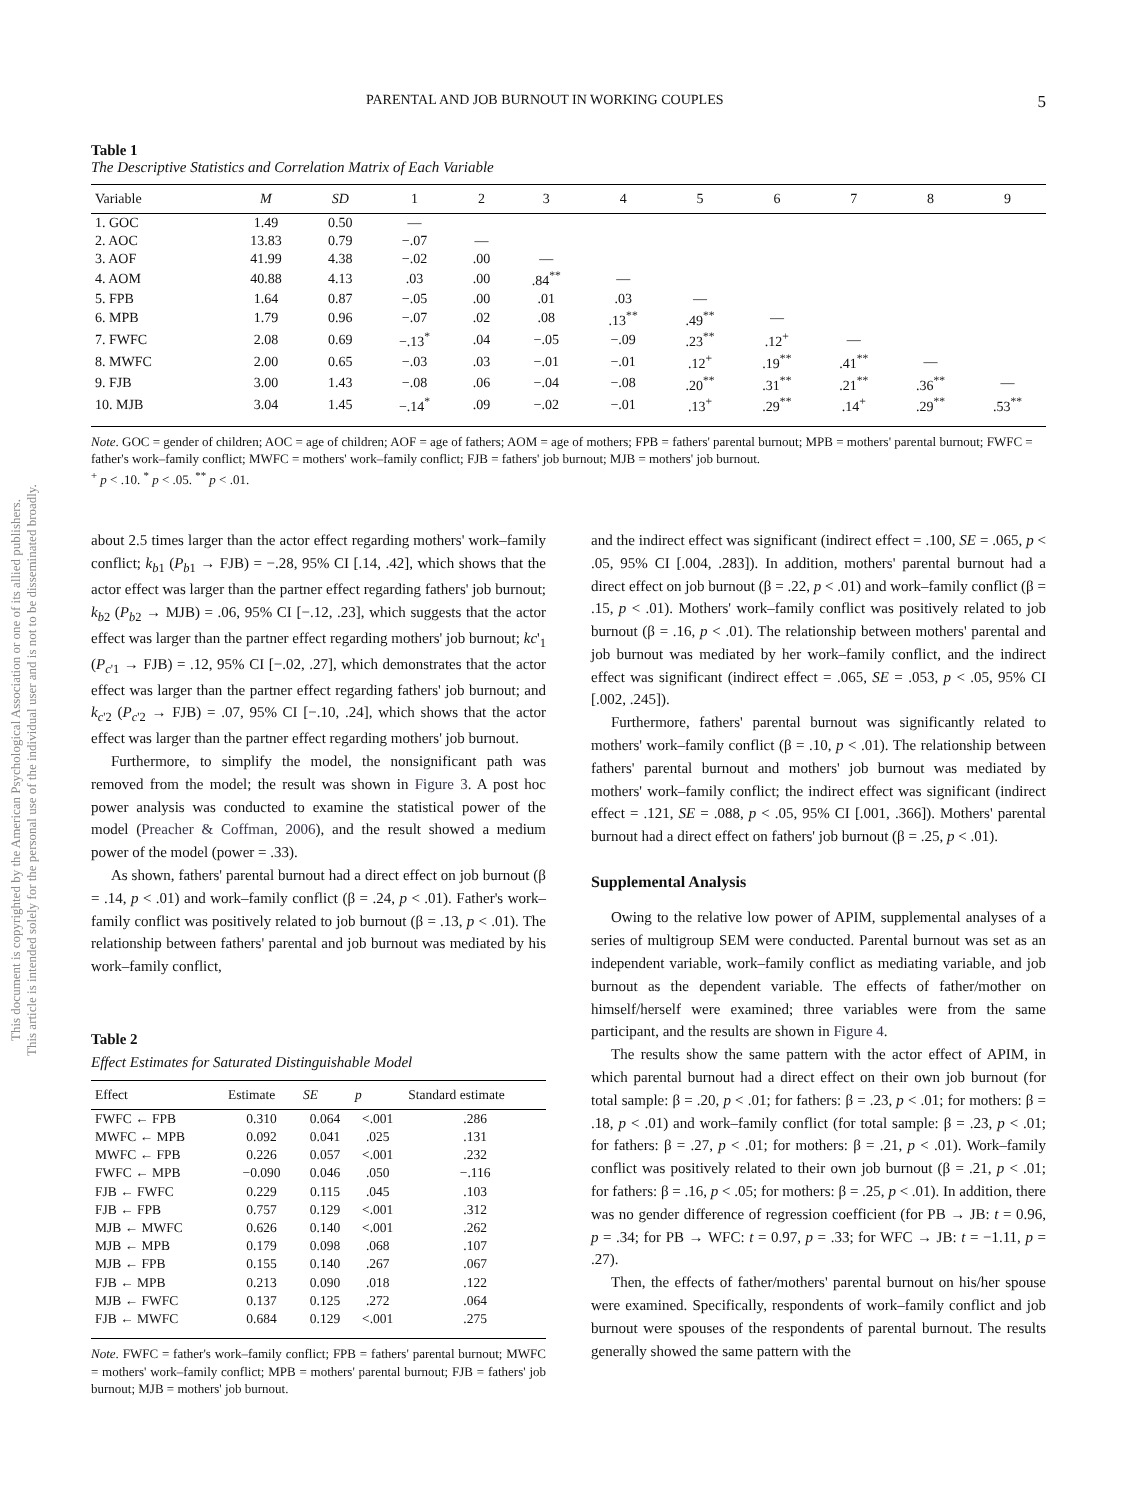This document is copyrighted by the American Psychological Association or one of its allied publishers.
This article is intended solely for the personal use of the individual user and is not to be disseminated broadly.
PARENTAL AND JOB BURNOUT IN WORKING COUPLES 5
Table 1
The Descriptive Statistics and Correlation Matrix of Each Variable
| Variable | M | SD | 1 | 2 | 3 | 4 | 5 | 6 | 7 | 8 | 9 |
| --- | --- | --- | --- | --- | --- | --- | --- | --- | --- | --- | --- |
| 1. GOC | 1.49 | 0.50 | — | | | | | | | | |
| 2. AOC | 13.83 | 0.79 | −.07 | — | | | | | | | |
| 3. AOF | 41.99 | 4.38 | −.02 | .00 | — | | | | | | |
| 4. AOM | 40.88 | 4.13 | .03 | .00 | .84<sup>**</sup> | — | | | | | |
| 5. FPB | 1.64 | 0.87 | −.05 | .00 | .01 | .03 | — | | | | |
| 6. MPB | 1.79 | 0.96 | −.07 | .02 | .08 | .13<sup>**</sup> | .49<sup>**</sup> | — | | | |
| 7. FWFC | 2.08 | 0.69 | −.13<sup>*</sup> | .04 | −.05 | −.09 | .23<sup>**</sup> | .12<sup>+</sup> | — | | |
| 8. MWFC | 2.00 | 0.65 | −.03 | .03 | −.01 | −.01 | .12<sup>+</sup> | .19<sup>**</sup> | .41<sup>**</sup> | — | |
| 9. FJB | 3.00 | 1.43 | −.08 | .06 | −.04 | −.08 | .20<sup>**</sup> | .31<sup>**</sup> | .21<sup>**</sup> | .36<sup>**</sup> | — |
| 10. MJB | 3.04 | 1.45 | −.14<sup>*</sup> | .09 | −.02 | −.01 | .13<sup>+</sup> | .29<sup>**</sup> | .14<sup>+</sup> | .29<sup>**</sup> | .53<sup>**</sup> |
Note. GOC = gender of children; AOC = age of children; AOF = age of fathers; AOM = age of mothers; FPB = fathers' parental burnout; MPB = mothers' parental burnout; FWFC = father's work–family conflict; MWFC = mothers' work–family conflict; FJB = fathers' job burnout; MJB = mothers' job burnout.
<sup>+</sup> p < .10. <sup>*</sup> p < .05. <sup>**</sup> p < .01.
about 2.5 times larger than the actor effect regarding mothers' work–family conflict; k<sub>b1</sub> (P<sub>b1</sub> → FJB) = −.28, 95% CI [.14, .42], which shows that the actor effect was larger than the partner effect regarding fathers' job burnout; k<sub>b2</sub> (P<sub>b2</sub> → MJB) = .06, 95% CI [−.12, .23], which suggests that the actor effect was larger than the partner effect regarding mothers' job burnout; kc'<sub>1</sub> (P<sub>c'1</sub> → FJB) = .12, 95% CI [−.02, .27], which demonstrates that the actor effect was larger than the partner effect regarding fathers' job burnout; and k<sub>c'2</sub> (P<sub>c'2</sub> → FJB) = .07, 95% CI [−.10, .24], which shows that the actor effect was larger than the partner effect regarding mothers' job burnout.
Furthermore, to simplify the model, the nonsignificant path was removed from the model; the result was shown in Figure 3. A post hoc power analysis was conducted to examine the statistical power of the model (Preacher & Coffman, 2006), and the result showed a medium power of the model (power = .33).
As shown, fathers' parental burnout had a direct effect on job burnout (β = .14, p < .01) and work–family conflict (β = .24, p < .01). Father's work–family conflict was positively related to job burnout (β = .13, p < .01). The relationship between fathers' parental and job burnout was mediated by his work–family conflict,
Table 2
Effect Estimates for Saturated Distinguishable Model
| Effect | Estimate | SE | p | Standard estimate |
| --- | --- | --- | --- | --- |
| FWFC ← FPB | 0.310 | 0.064 | <.001 | .286 |
| MWFC ← MPB | 0.092 | 0.041 | .025 | .131 |
| MWFC ← FPB | 0.226 | 0.057 | <.001 | .232 |
| FWFC ← MPB | −0.090 | 0.046 | .050 | −.116 |
| FJB ← FWFC | 0.229 | 0.115 | .045 | .103 |
| FJB ← FPB | 0.757 | 0.129 | <.001 | .312 |
| MJB ← MWFC | 0.626 | 0.140 | <.001 | .262 |
| MJB ← MPB | 0.179 | 0.098 | .068 | .107 |
| MJB ← FPB | 0.155 | 0.140 | .267 | .067 |
| FJB ← MPB | 0.213 | 0.090 | .018 | .122 |
| MJB ← FWFC | 0.137 | 0.125 | .272 | .064 |
| FJB ← MWFC | 0.684 | 0.129 | <.001 | .275 |
Note. FWFC = father's work–family conflict; FPB = fathers' parental burnout; MWFC = mothers' work–family conflict; MPB = mothers' parental burnout; FJB = fathers' job burnout; MJB = mothers' job burnout.
and the indirect effect was significant (indirect effect = .100, SE = .065, p < .05, 95% CI [.004, .283]). In addition, mothers' parental burnout had a direct effect on job burnout (β = .22, p < .01) and work–family conflict (β = .15, p < .01). Mothers' work–family conflict was positively related to job burnout (β = .16, p < .01). The relationship between mothers' parental and job burnout was mediated by her work–family conflict, and the indirect effect was significant (indirect effect = .065, SE = .053, p < .05, 95% CI [.002, .245]).
Furthermore, fathers' parental burnout was significantly related to mothers' work–family conflict (β = .10, p < .01). The relationship between fathers' parental burnout and mothers' job burnout was mediated by mothers' work–family conflict; the indirect effect was significant (indirect effect = .121, SE = .088, p < .05, 95% CI [.001, .366]). Mothers' parental burnout had a direct effect on fathers' job burnout (β = .25, p < .01).
Supplemental Analysis
Owing to the relative low power of APIM, supplemental analyses of a series of multigroup SEM were conducted. Parental burnout was set as an independent variable, work–family conflict as mediating variable, and job burnout as the dependent variable. The effects of father/mother on himself/herself were examined; three variables were from the same participant, and the results are shown in Figure 4.
The results show the same pattern with the actor effect of APIM, in which parental burnout had a direct effect on their own job burnout (for total sample: β = .20, p < .01; for fathers: β = .23, p < .01; for mothers: β = .18, p < .01) and work–family conflict (for total sample: β = .23, p < .01; for fathers: β = .27, p < .01; for mothers: β = .21, p < .01). Work–family conflict was positively related to their own job burnout (β = .21, p < .01; for fathers: β = .16, p < .05; for mothers: β = .25, p < .01). In addition, there was no gender difference of regression coefficient (for PB → JB: t = 0.96, p = .34; for PB → WFC: t = 0.97, p = .33; for WFC → JB: t = −1.11, p = .27).
Then, the effects of father/mothers' parental burnout on his/her spouse were examined. Specifically, respondents of work–family conflict and job burnout were spouses of the respondents of parental burnout. The results generally showed the same pattern with the